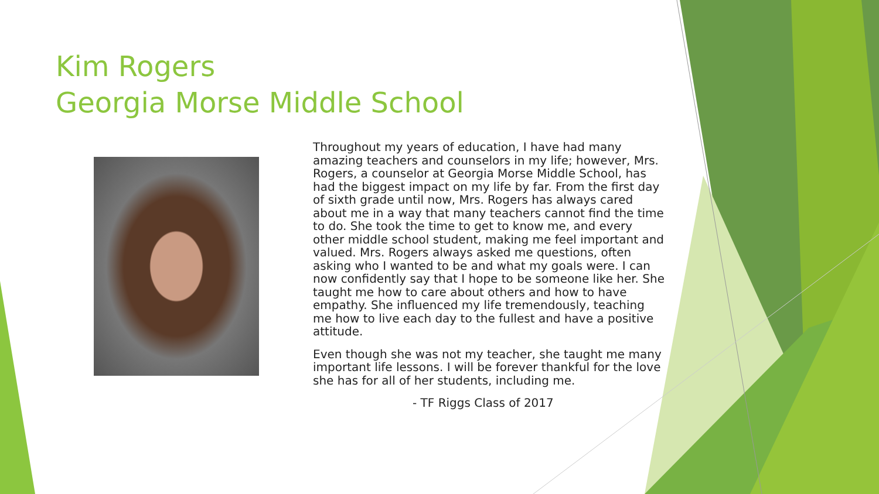Kim Rogers
Georgia Morse Middle School
Throughout my years of education, I have had many amazing teachers and counselors in my life; however, Mrs. Rogers, a counselor at Georgia Morse Middle School, has had the biggest impact on my life by far. From the first day of sixth grade until now, Mrs. Rogers has always cared about me in a way that many teachers cannot find the time to do. She took the time to get to know me, and every other middle school student, making me feel important and valued. Mrs. Rogers always asked me questions, often asking who I wanted to be and what my goals were. I can now confidently say that I hope to be someone like her. She taught me how to care about others and how to have empathy. She influenced my life tremendously, teaching me how to live each day to the fullest and have a positive attitude.
Even though she was not my teacher, she taught me many important life lessons. I will be forever thankful for the love she has for all of her students, including me.
- TF Riggs Class of 2017